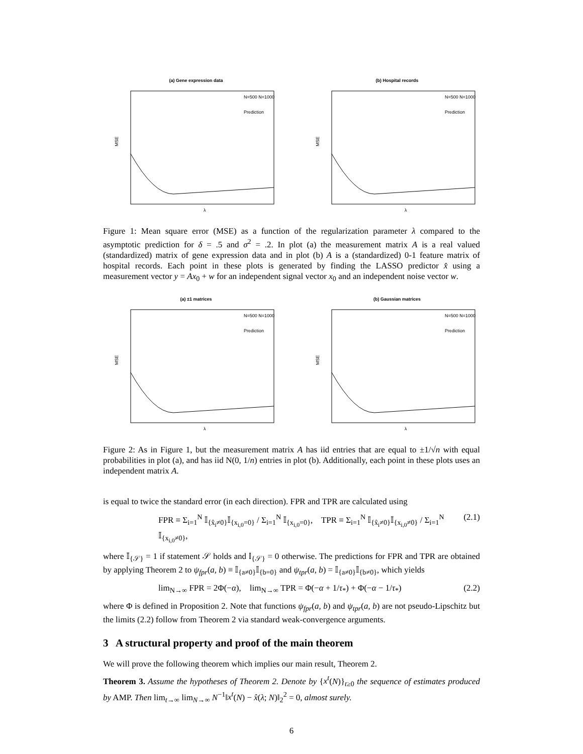(a) Gene expression data
MSE
λ
N=500 N=1000
Prediction
(b) Hospital records
MSE
λ
N=500 N=1000
Prediction
Figure 1: Mean square error (MSE) as a function of the regularization parameter λ compared to the asymptotic prediction for δ = .5 and σ<sup>2</sup> = .2. In plot (a) the measurement matrix A is a real valued (standardized) matrix of gene expression data and in plot (b) A is a (standardized) 0-1 feature matrix of hospital records. Each point in these plots is generated by finding the LASSO predictor x̂ using a measurement vector y = Ax<sub>0</sub> + w for an independent signal vector x<sub>0</sub> and an independent noise vector w.
(a) ±1 matrices
MSE
λ
N=500 N=1000
Prediction
(b) Gaussian matrices
MSE
λ
N=500 N=1000
Prediction
Figure 2: As in Figure 1, but the measurement matrix A has iid entries that are equal to ±1/√n with equal probabilities in plot (a), and has iid N(0, 1/n) entries in plot (b). Additionally, each point in these plots uses an independent matrix A.
is equal to twice the standard error (in each direction). FPR and TPR are calculated using
FPR ≡ Σ<sub>i=1</sub><sup>N</sup> 𝕀<sub>{x̂<sub>i</sub>≠0}</sub>𝕀<sub>{x<sub>i,0</sub>=0}</sub> / Σ<sub>i=1</sub><sup>N</sup> 𝕀<sub>{x<sub>i,0</sub>=0}</sub>, TPR ≡ Σ<sub>i=1</sub><sup>N</sup> 𝕀<sub>{x̂<sub>i</sub>≠0}</sub>𝕀<sub>{x<sub>i,0</sub>≠0}</sub> / Σ<sub>i=1</sub><sup>N</sup> 𝕀<sub>{x<sub>i,0</sub>≠0}</sub>, (2.1)
where 𝕀<sub>{𝒮}</sub> = 1 if statement 𝒮 holds and 𝕀<sub>{𝒮}</sub> = 0 otherwise. The predictions for FPR and TPR are obtained by applying Theorem 2 to ψ<sub>fpr</sub>(a, b) ≡ 𝕀<sub>{a≠0}</sub>𝕀<sub>{b=0}</sub> and ψ<sub>tpr</sub>(a, b) = 𝕀<sub>{a≠0}</sub>𝕀<sub>{b≠0}</sub>, which yields
lim<sub>N→∞</sub> FPR = 2Φ(−α), lim<sub>N→∞</sub> TPR = Φ(−α + 1/τ<sub>*</sub>) + Φ(−α − 1/τ<sub>*</sub>) (2.2)
where Φ is defined in Proposition 2. Note that functions ψ<sub>fpr</sub>(a, b) and ψ<sub>tpr</sub>(a, b) are not pseudo-Lipschitz but the limits (2.2) follow from Theorem 2 via standard weak-convergence arguments.
3 A structural property and proof of the main theorem
We will prove the following theorem which implies our main result, Theorem 2.
Theorem 3. Assume the hypotheses of Theorem 2. Denote by {x<sup>t</sup>(N)}<sub>t≥0</sub> the sequence of estimates produced by AMP. Then lim<sub>t→∞</sub> lim<sub>N→∞</sub> N<sup>−1</sup>‖x<sup>t</sup>(N) − x̂(λ; N)‖<sub>2</sub><sup>2</sup> = 0, almost surely.
6